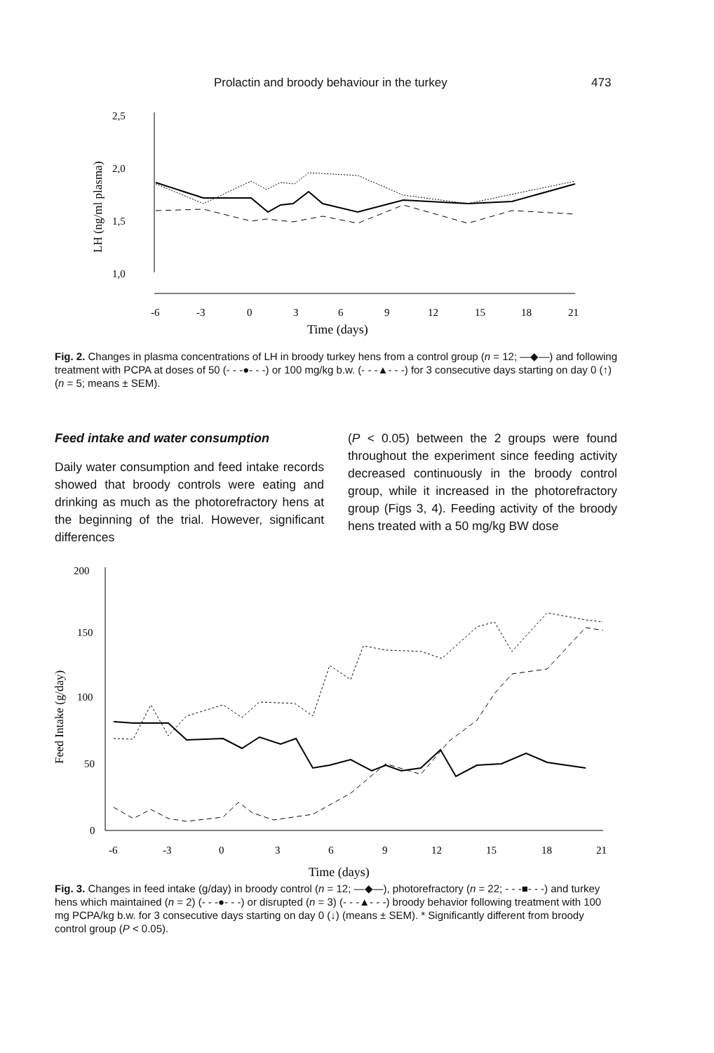Prolactin and broody behaviour in the turkey 473
2,5
2,0
1,5
1,0
LH (ng/ml plasma)
-6
-3
0
3
6
9
12
15
18
21
Time (days)
Fig. 2. Changes in plasma concentrations of LH in broody turkey hens from a control group (n = 12; —◆—) and following treatment with PCPA at doses of 50 (- - -●- - -) or 100 mg/kg b.w. (- - -▲- - -) for 3 consecutive days starting on day 0 (↑) (n = 5; means ± SEM).
Feed intake and water consumption
Daily water consumption and feed intake records showed that broody controls were eating and drinking as much as the photorefractory hens at the beginning of the trial. However, significant differences
(P < 0.05) between the 2 groups were found throughout the experiment since feeding activity decreased continuously in the broody control group, while it increased in the photorefractory group (Figs 3, 4). Feeding activity of the broody hens treated with a 50 mg/kg BW dose
200
150
100
50
0
Feed Intake (g/day)
-6
-3
0
3
6
9
12
15
18
21
Time (days)
Fig. 3. Changes in feed intake (g/day) in broody control (n = 12; —◆—), photorefractory (n = 22; - - -■- - -) and turkey hens which maintained (n = 2) (- - -●- - -) or disrupted (n = 3) (- - -▲- - -) broody behavior following treatment with 100 mg PCPA/kg b.w. for 3 consecutive days starting on day 0 (↓) (means ± SEM). * Significantly different from broody control group (P < 0.05).